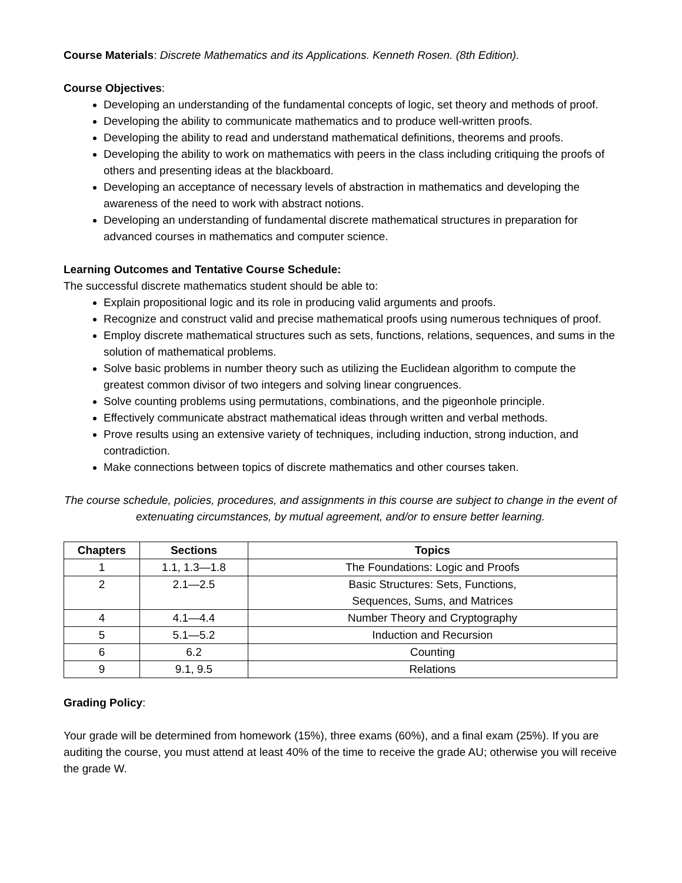Course Materials: Discrete Mathematics and its Applications. Kenneth Rosen. (8th Edition).
Course Objectives:
Developing an understanding of the fundamental concepts of logic, set theory and methods of proof.
Developing the ability to communicate mathematics and to produce well-written proofs.
Developing the ability to read and understand mathematical definitions, theorems and proofs.
Developing the ability to work on mathematics with peers in the class including critiquing the proofs of others and presenting ideas at the blackboard.
Developing an acceptance of necessary levels of abstraction in mathematics and developing the awareness of the need to work with abstract notions.
Developing an understanding of fundamental discrete mathematical structures in preparation for advanced courses in mathematics and computer science.
Learning Outcomes and Tentative Course Schedule:
The successful discrete mathematics student should be able to:
Explain propositional logic and its role in producing valid arguments and proofs.
Recognize and construct valid and precise mathematical proofs using numerous techniques of proof.
Employ discrete mathematical structures such as sets, functions, relations, sequences, and sums in the solution of mathematical problems.
Solve basic problems in number theory such as utilizing the Euclidean algorithm to compute the greatest common divisor of two integers and solving linear congruences.
Solve counting problems using permutations, combinations, and the pigeonhole principle.
Effectively communicate abstract mathematical ideas through written and verbal methods.
Prove results using an extensive variety of techniques, including induction, strong induction, and contradiction.
Make connections between topics of discrete mathematics and other courses taken.
The course schedule, policies, procedures, and assignments in this course are subject to change in the event of extenuating circumstances, by mutual agreement, and/or to ensure better learning.
| Chapters | Sections | Topics |
| --- | --- | --- |
| 1 | 1.1, 1.3—1.8 | The Foundations: Logic and Proofs |
| 2 | 2.1—2.5 | Basic Structures: Sets, Functions, Sequences, Sums, and Matrices |
| 4 | 4.1—4.4 | Number Theory and Cryptography |
| 5 | 5.1—5.2 | Induction and Recursion |
| 6 | 6.2 | Counting |
| 9 | 9.1, 9.5 | Relations |
Grading Policy:
Your grade will be determined from homework (15%), three exams (60%), and a final exam (25%). If you are auditing the course, you must attend at least 40% of the time to receive the grade AU; otherwise you will receive the grade W.